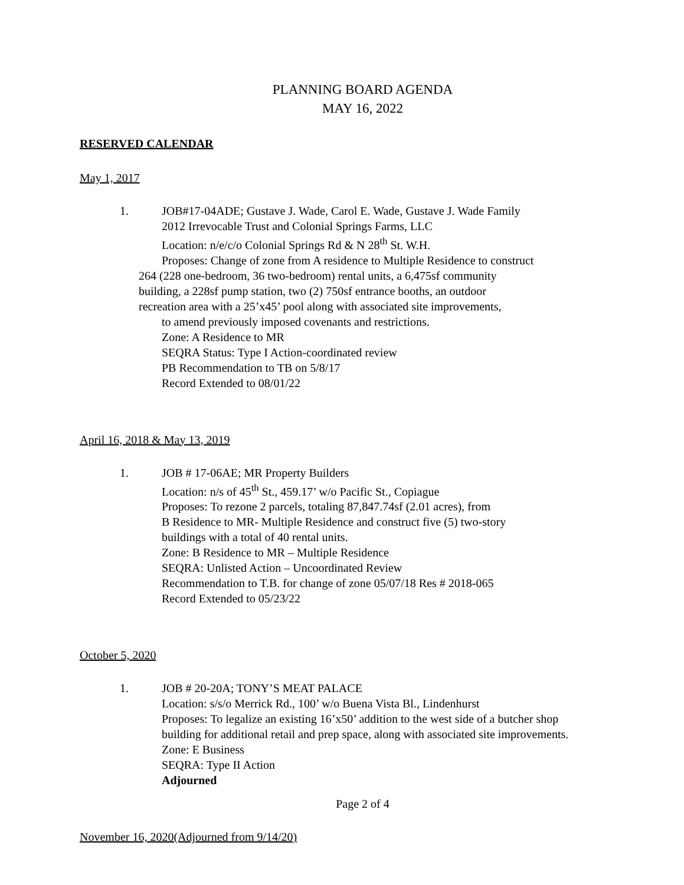PLANNING BOARD AGENDA
MAY 16, 2022
RESERVED CALENDAR
May 1, 2017
1. JOB#17-04ADE; Gustave J. Wade, Carol E. Wade, Gustave J. Wade Family
2012 Irrevocable Trust and Colonial Springs Farms, LLC
Location: n/e/c/o Colonial Springs Rd & N 28<sup>th</sup> St. W.H.
Proposes: Change of zone from A residence to Multiple Residence to construct
264 (228 one-bedroom, 36 two-bedroom) rental units, a 6,475sf community
building, a 228sf pump station, two (2) 750sf entrance booths, an outdoor
recreation area with a 25’x45’ pool along with associated site improvements,
to amend previously imposed covenants and restrictions.
Zone: A Residence to MR
SEQRA Status: Type I Action-coordinated review
PB Recommendation to TB on 5/8/17
Record Extended to 08/01/22
April 16, 2018 & May 13, 2019
1. JOB # 17-06AE; MR Property Builders
Location: n/s of 45<sup>th</sup> St., 459.17’ w/o Pacific St., Copiague
Proposes: To rezone 2 parcels, totaling 87,847.74sf (2.01 acres), from
B Residence to MR- Multiple Residence and construct five (5) two-story
buildings with a total of 40 rental units.
Zone: B Residence to MR – Multiple Residence
SEQRA: Unlisted Action – Uncoordinated Review
Recommendation to T.B. for change of zone 05/07/18 Res # 2018-065
Record Extended to 05/23/22
October 5, 2020
1. JOB # 20-20A; TONY’S MEAT PALACE
Location: s/s/o Merrick Rd., 100’ w/o Buena Vista Bl., Lindenhurst
Proposes: To legalize an existing 16’x50’ addition to the west side of a butcher shop building for additional retail and prep space, along with associated site improvements.
Zone: E Business
SEQRA: Type II Action
Adjourned
November 16, 2020(Adjourned from 9/14/20)
Page 2 of 4